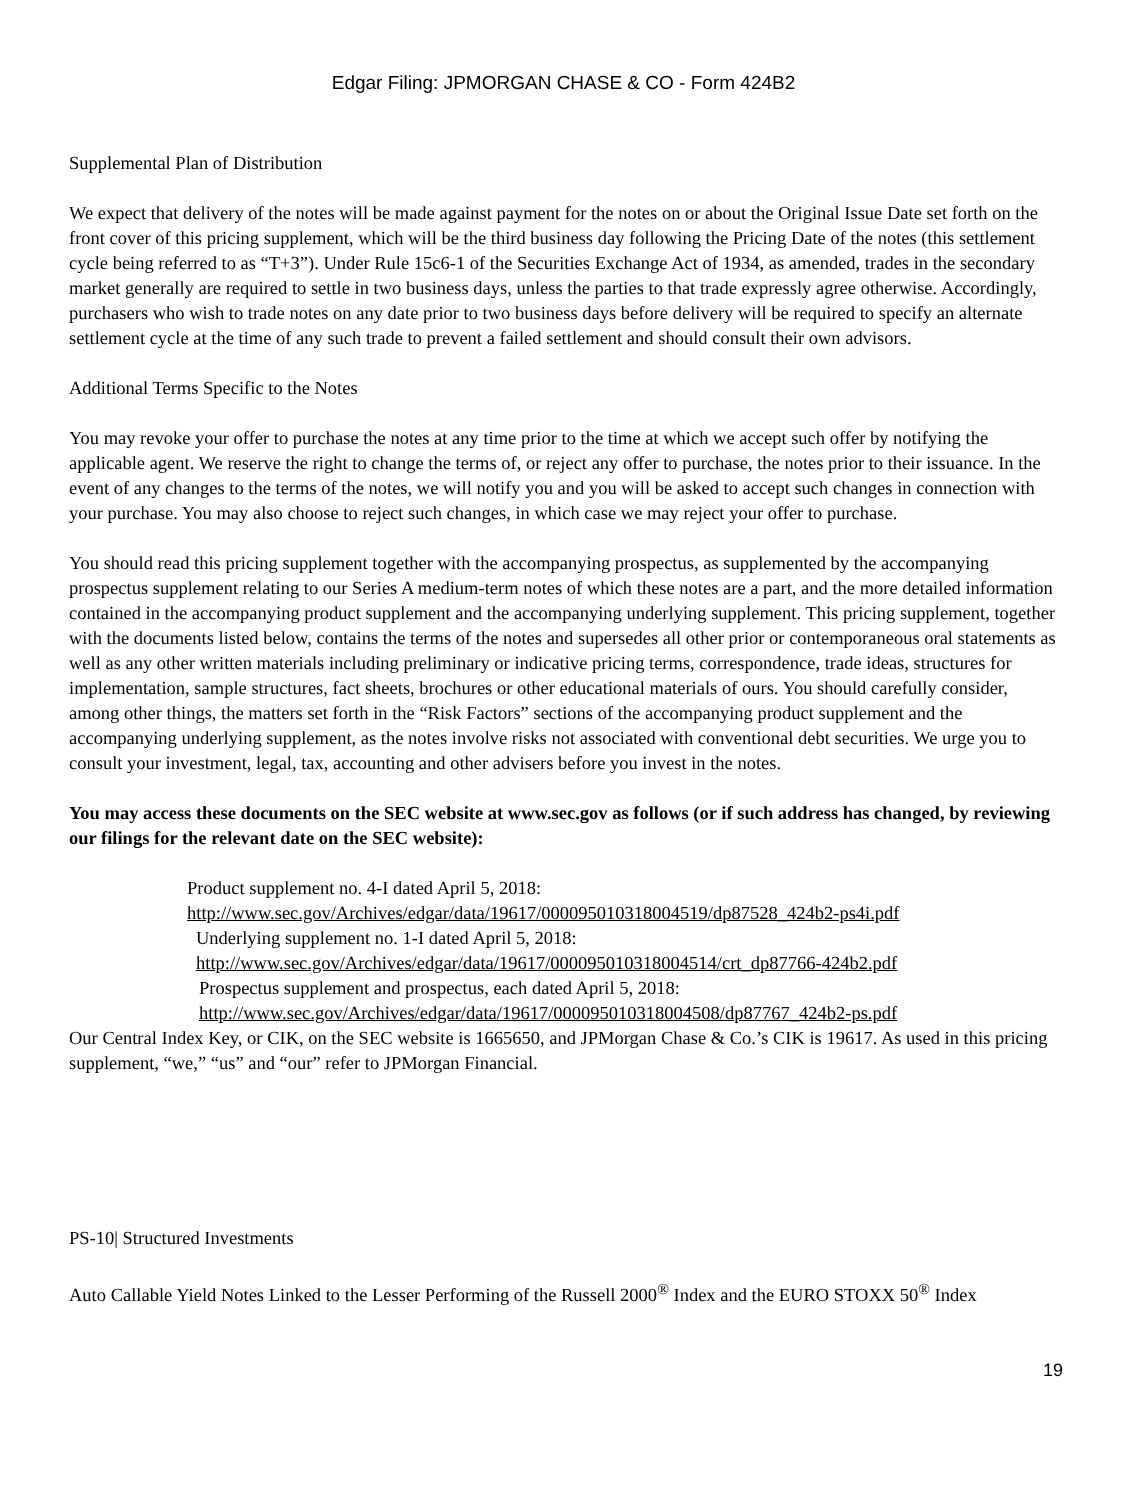Edgar Filing: JPMORGAN CHASE & CO - Form 424B2
Supplemental Plan of Distribution
We expect that delivery of the notes will be made against payment for the notes on or about the Original Issue Date set forth on the front cover of this pricing supplement, which will be the third business day following the Pricing Date of the notes (this settlement cycle being referred to as “T+3”). Under Rule 15c6-1 of the Securities Exchange Act of 1934, as amended, trades in the secondary market generally are required to settle in two business days, unless the parties to that trade expressly agree otherwise. Accordingly, purchasers who wish to trade notes on any date prior to two business days before delivery will be required to specify an alternate settlement cycle at the time of any such trade to prevent a failed settlement and should consult their own advisors.
Additional Terms Specific to the Notes
You may revoke your offer to purchase the notes at any time prior to the time at which we accept such offer by notifying the applicable agent. We reserve the right to change the terms of, or reject any offer to purchase, the notes prior to their issuance. In the event of any changes to the terms of the notes, we will notify you and you will be asked to accept such changes in connection with your purchase. You may also choose to reject such changes, in which case we may reject your offer to purchase.
You should read this pricing supplement together with the accompanying prospectus, as supplemented by the accompanying prospectus supplement relating to our Series A medium-term notes of which these notes are a part, and the more detailed information contained in the accompanying product supplement and the accompanying underlying supplement. This pricing supplement, together with the documents listed below, contains the terms of the notes and supersedes all other prior or contemporaneous oral statements as well as any other written materials including preliminary or indicative pricing terms, correspondence, trade ideas, structures for implementation, sample structures, fact sheets, brochures or other educational materials of ours. You should carefully consider, among other things, the matters set forth in the “Risk Factors” sections of the accompanying product supplement and the accompanying underlying supplement, as the notes involve risks not associated with conventional debt securities. We urge you to consult your investment, legal, tax, accounting and other advisers before you invest in the notes.
You may access these documents on the SEC website at www.sec.gov as follows (or if such address has changed, by reviewing our filings for the relevant date on the SEC website):
Product supplement no. 4-I dated April 5, 2018:
http://www.sec.gov/Archives/edgar/data/19617/000095010318004519/dp87528_424b2-ps4i.pdf
Underlying supplement no. 1-I dated April 5, 2018:
http://www.sec.gov/Archives/edgar/data/19617/000095010318004514/crt_dp87766-424b2.pdf
Prospectus supplement and prospectus, each dated April 5, 2018:
http://www.sec.gov/Archives/edgar/data/19617/000095010318004508/dp87767_424b2-ps.pdf
Our Central Index Key, or CIK, on the SEC website is 1665650, and JPMorgan Chase & Co.’s CIK is 19617. As used in this pricing supplement, “we,” “us” and “our” refer to JPMorgan Financial.
PS-10| Structured Investments
Auto Callable Yield Notes Linked to the Lesser Performing of the Russell 2000<sup>®</sup> Index and the EURO STOXX 50<sup>®</sup> Index
19